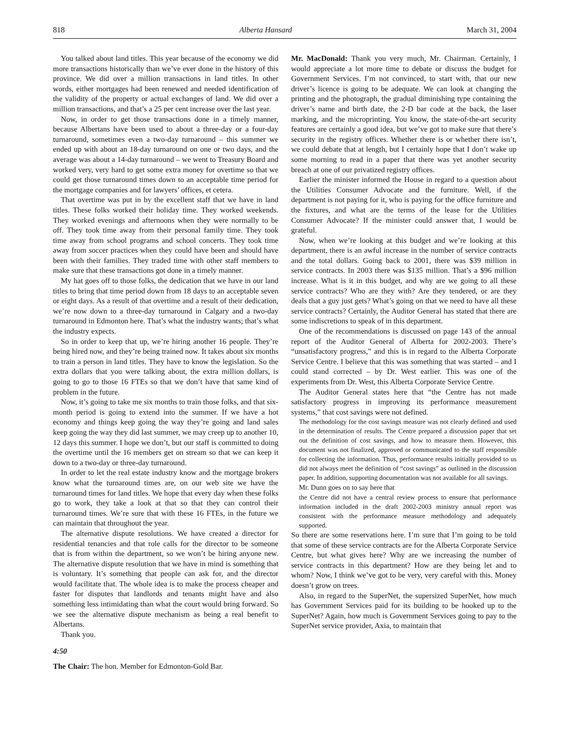818 Alberta Hansard March 31, 2004
You talked about land titles. This year because of the economy we did more transactions historically than we’ve ever done in the history of this province. We did over a million transactions in land titles. In other words, either mortgages had been renewed and needed identification of the validity of the property or actual exchanges of land. We did over a million transactions, and that’s a 25 per cent increase over the last year.
Now, in order to get those transactions done in a timely manner, because Albertans have been used to about a three-day or a four-day turnaround, sometimes even a two-day turnaround – this summer we ended up with about an 18-day turnaround on one or two days, and the average was about a 14-day turnaround – we went to Treasury Board and worked very, very hard to get some extra money for overtime so that we could get those turnaround times down to an acceptable time period for the mortgage companies and for lawyers’ offices, et cetera.
That overtime was put in by the excellent staff that we have in land titles. These folks worked their holiday time. They worked weekends. They worked evenings and afternoons when they were normally to be off. They took time away from their personal family time. They took time away from school programs and school concerts. They took time away from soccer practices when they could have been and should have been with their families. They traded time with other staff members to make sure that these transactions got done in a timely manner.
My hat goes off to those folks, the dedication that we have in our land titles to bring that time period down from 18 days to an acceptable seven or eight days. As a result of that overtime and a result of their dedication, we’re now down to a three-day turnaround in Calgary and a two-day turnaround in Edmonton here. That’s what the industry wants; that’s what the industry expects.
So in order to keep that up, we’re hiring another 16 people. They’re being hired now, and they’re being trained now. It takes about six months to train a person in land titles. They have to know the legislation. So the extra dollars that you were talking about, the extra million dollars, is going to go to those 16 FTEs so that we don’t have that same kind of problem in the future.
Now, it’s going to take me six months to train those folks, and that six-month period is going to extend into the summer. If we have a hot economy and things keep going the way they’re going and land sales keep going the way they did last summer, we may creep up to another 10, 12 days this summer. I hope we don’t, but our staff is committed to doing the overtime until the 16 members get on stream so that we can keep it down to a two-day or three-day turnaround.
In order to let the real estate industry know and the mortgage brokers know what the turnaround times are, on our web site we have the turnaround times for land titles. We hope that every day when these folks go to work, they take a look at that so that they can control their turnaround times. We’re sure that with these 16 FTEs, in the future we can maintain that throughout the year.
The alternative dispute resolutions. We have created a director for residential tenancies and that role calls for the director to be someone that is from within the department, so we won’t be hiring anyone new. The alternative dispute resolution that we have in mind is something that is voluntary. It’s something that people can ask for, and the director would facilitate that. The whole idea is to make the process cheaper and faster for disputes that landlords and tenants might have and also something less intimidating than what the court would bring forward. So we see the alternative dispute mechanism as being a real benefit to Albertans.
Thank you.
4:50
The Chair: The hon. Member for Edmonton-Gold Bar.
Mr. MacDonald: Thank you very much, Mr. Chairman. Certainly, I would appreciate a lot more time to debate or discuss the budget for Government Services. I’m not convinced, to start with, that our new driver’s licence is going to be adequate. We can look at changing the printing and the photograph, the gradual diminishing type containing the driver’s name and birth date, the 2-D bar code at the back, the laser marking, and the microprinting. You know, the state-of-the-art security features are certainly a good idea, but we’ve got to make sure that there’s security in the registry offices. Whether there is or whether there isn’t, we could debate that at length, but I certainly hope that I don’t wake up some morning to read in a paper that there was yet another security breach at one of our privatized registry offices.
Earlier the minister informed the House in regard to a question about the Utilities Consumer Advocate and the furniture. Well, if the department is not paying for it, who is paying for the office furniture and the fixtures, and what are the terms of the lease for the Utilities Consumer Advocate? If the minister could answer that, I would be grateful.
Now, when we’re looking at this budget and we’re looking at this department, there is an awful increase in the number of service contracts and the total dollars. Going back to 2001, there was $39 million in service contracts. In 2003 there was $135 million. That’s a $96 million increase. What is it in this budget, and why are we going to all these service contracts? Who are they with? Are they tendered, or are they deals that a guy just gets? What’s going on that we need to have all these service contracts? Certainly, the Auditor General has stated that there are some indiscretions to speak of in this department.
One of the recommendations is discussed on page 143 of the annual report of the Auditor General of Alberta for 2002-2003. There’s “unsatisfactory progress,” and this is in regard to the Alberta Corporate Service Centre. I believe that this was something that was started – and I could stand corrected – by Dr. West earlier. This was one of the experiments from Dr. West, this Alberta Corporate Service Centre.
The Auditor General states here that “the Centre has not made satisfactory progress in improving its performance measurement systems,” that cost savings were not defined.
The methodology for the cost savings measure was not clearly defined and used in the determination of results. The Centre prepared a discussion paper that set out the definition of cost savings, and how to measure them. However, this document was not finalized, approved or communicated to the staff responsible for collecting the information. Thus, performance results initially provided to us did not always meet the definition of “cost savings” as outlined in the discussion paper. In addition, supporting documentation was not available for all savings.
Mr. Dunn goes on to say here that
the Centre did not have a central review process to ensure that performance information included in the draft 2002-2003 ministry annual report was consistent with the performance measure methodology and adequately supported.
So there are some reservations here. I’m sure that I’m going to be told that some of these service contracts are for the Alberta Corporate Service Centre, but what gives here? Why are we increasing the number of service contracts in this department? How are they being let and to whom? Now, I think we’ve got to be very, very careful with this. Money doesn’t grow on trees.
Also, in regard to the SuperNet, the supersized SuperNet, how much has Government Services paid for its building to be hooked up to the SuperNet? Again, how much is Government Services going to pay to the SuperNet service provider, Axia, to maintain that